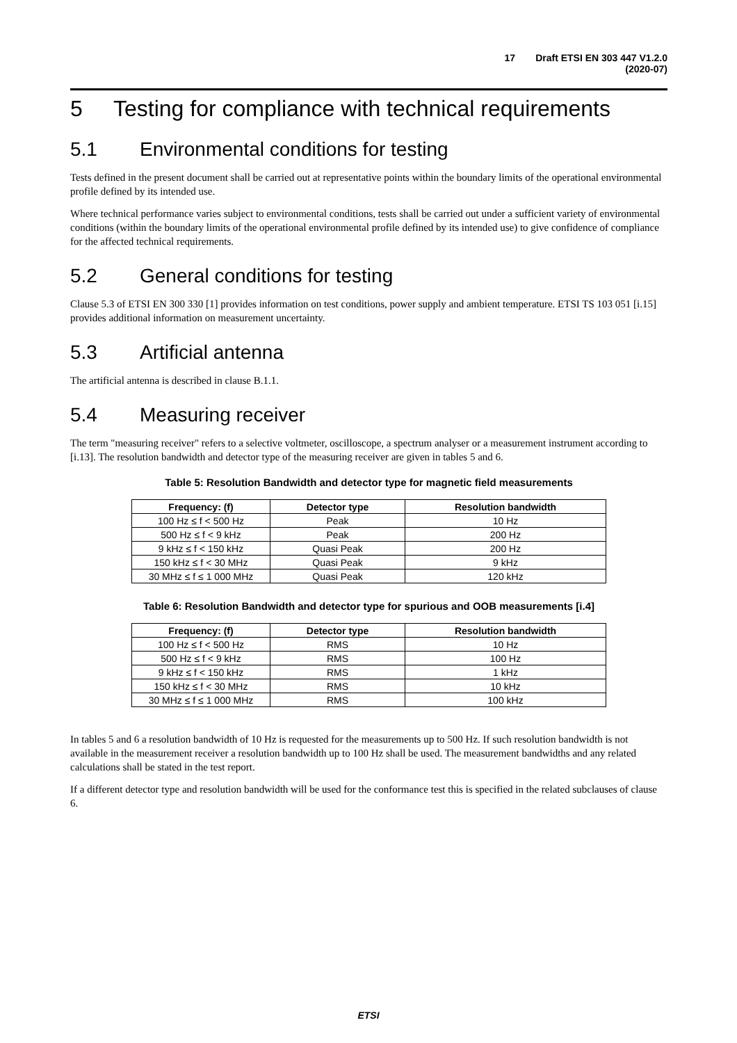17 Draft ETSI EN 303 447 V1.2.0 (2020-07)
5 Testing for compliance with technical requirements
5.1 Environmental conditions for testing
Tests defined in the present document shall be carried out at representative points within the boundary limits of the operational environmental profile defined by its intended use.
Where technical performance varies subject to environmental conditions, tests shall be carried out under a sufficient variety of environmental conditions (within the boundary limits of the operational environmental profile defined by its intended use) to give confidence of compliance for the affected technical requirements.
5.2 General conditions for testing
Clause 5.3 of ETSI EN 300 330 [1] provides information on test conditions, power supply and ambient temperature. ETSI TS 103 051 [i.15] provides additional information on measurement uncertainty.
5.3 Artificial antenna
The artificial antenna is described in clause B.1.1.
5.4 Measuring receiver
The term "measuring receiver" refers to a selective voltmeter, oscilloscope, a spectrum analyser or a measurement instrument according to [i.13]. The resolution bandwidth and detector type of the measuring receiver are given in tables 5 and 6.
Table 5: Resolution Bandwidth and detector type for magnetic field measurements
| Frequency: (f) | Detector type | Resolution bandwidth |
| --- | --- | --- |
| 100 Hz ≤ f < 500 Hz | Peak | 10 Hz |
| 500 Hz ≤ f < 9 kHz | Peak | 200 Hz |
| 9 kHz ≤ f < 150 kHz | Quasi Peak | 200 Hz |
| 150 kHz ≤ f < 30 MHz | Quasi Peak | 9 kHz |
| 30 MHz ≤ f ≤ 1 000 MHz | Quasi Peak | 120 kHz |
Table 6: Resolution Bandwidth and detector type for spurious and OOB measurements [i.4]
| Frequency: (f) | Detector type | Resolution bandwidth |
| --- | --- | --- |
| 100 Hz ≤ f < 500 Hz | RMS | 10 Hz |
| 500 Hz ≤ f < 9 kHz | RMS | 100 Hz |
| 9 kHz ≤ f < 150 kHz | RMS | 1 kHz |
| 150 kHz ≤ f < 30 MHz | RMS | 10 kHz |
| 30 MHz ≤ f ≤ 1 000 MHz | RMS | 100 kHz |
In tables 5 and 6 a resolution bandwidth of 10 Hz is requested for the measurements up to 500 Hz. If such resolution bandwidth is not available in the measurement receiver a resolution bandwidth up to 100 Hz shall be used. The measurement bandwidths and any related calculations shall be stated in the test report.
If a different detector type and resolution bandwidth will be used for the conformance test this is specified in the related subclauses of clause 6.
ETSI